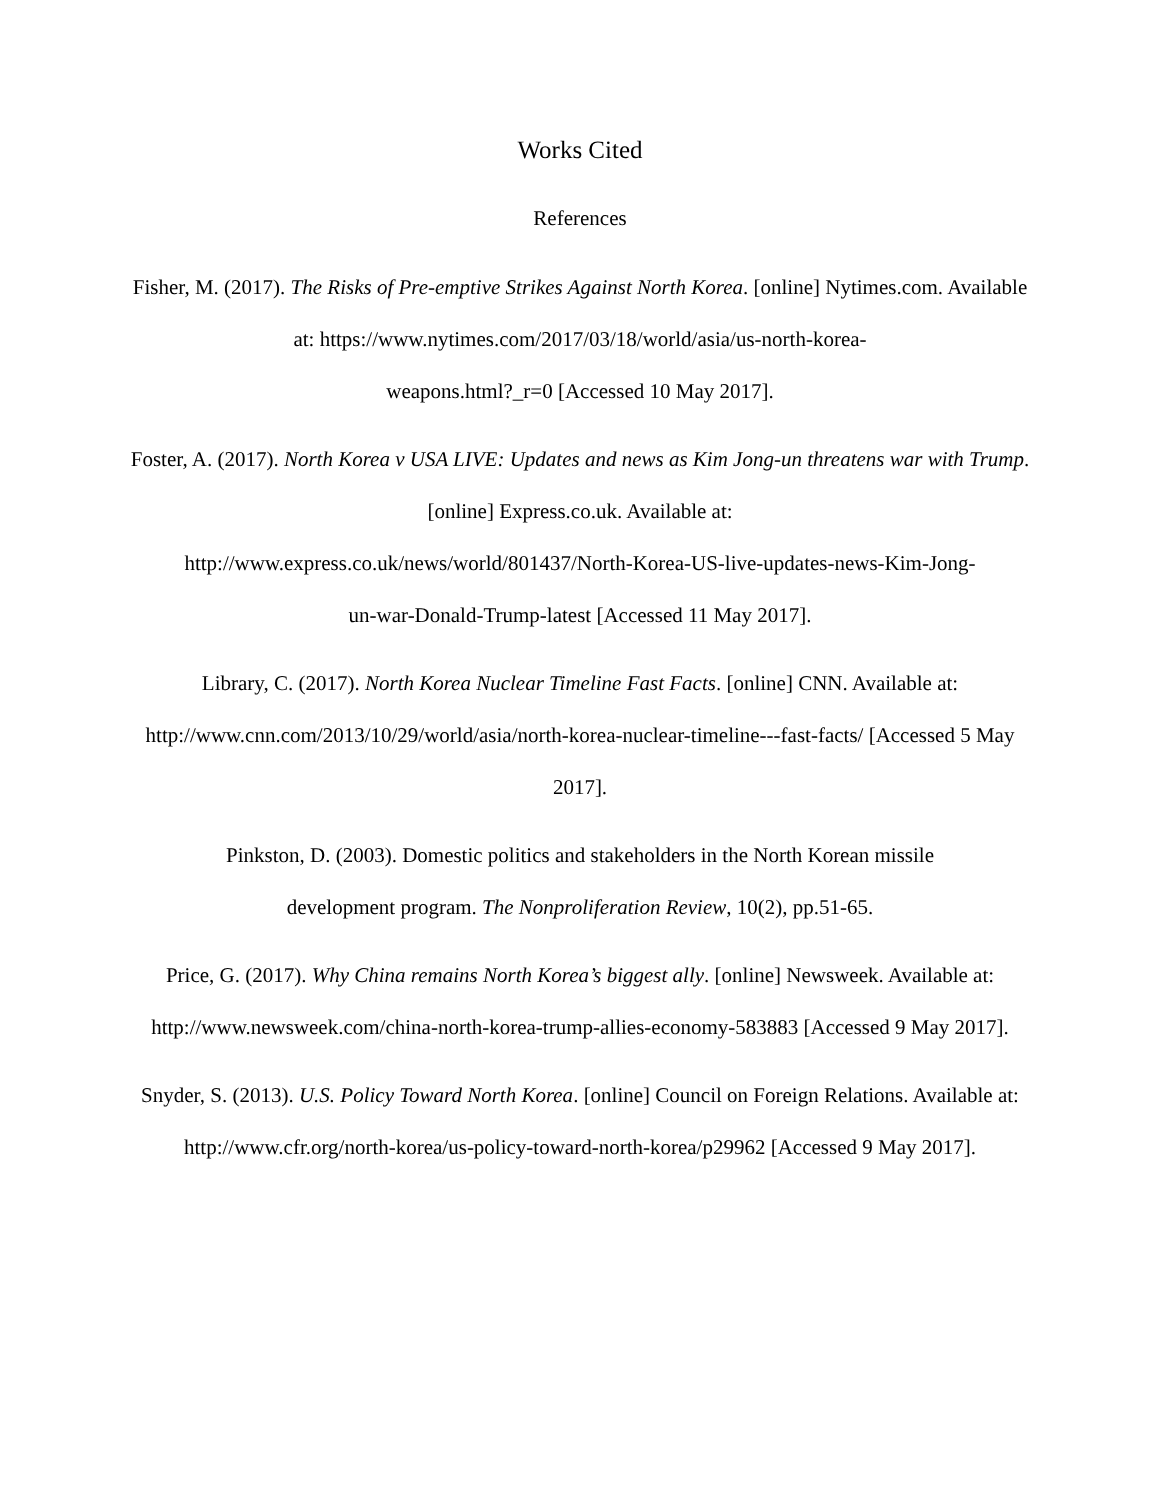Works Cited
References
Fisher, M. (2017). The Risks of Pre-emptive Strikes Against North Korea. [online] Nytimes.com. Available at: https://www.nytimes.com/2017/03/18/world/asia/us-north-korea-
weapons.html?_r=0 [Accessed 10 May 2017].
Foster, A. (2017). North Korea v USA LIVE: Updates and news as Kim Jong-un threatens war with Trump. [online] Express.co.uk. Available at:
http://www.express.co.uk/news/world/801437/North-Korea-US-live-updates-news-Kim-Jong-
un-war-Donald-Trump-latest [Accessed 11 May 2017].
Library, C. (2017). North Korea Nuclear Timeline Fast Facts. [online] CNN. Available at:
http://www.cnn.com/2013/10/29/world/asia/north-korea-nuclear-timeline---fast-facts/ [Accessed 5 May 2017].
Pinkston, D. (2003). Domestic politics and stakeholders in the North Korean missile
development program. The Nonproliferation Review, 10(2), pp.51-65.
Price, G. (2017). Why China remains North Korea’s biggest ally. [online] Newsweek. Available at: http://www.newsweek.com/china-north-korea-trump-allies-economy-583883 [Accessed 9 May 2017].
Snyder, S. (2013). U.S. Policy Toward North Korea. [online] Council on Foreign Relations. Available at: http://www.cfr.org/north-korea/us-policy-toward-north-korea/p29962 [Accessed 9 May 2017].